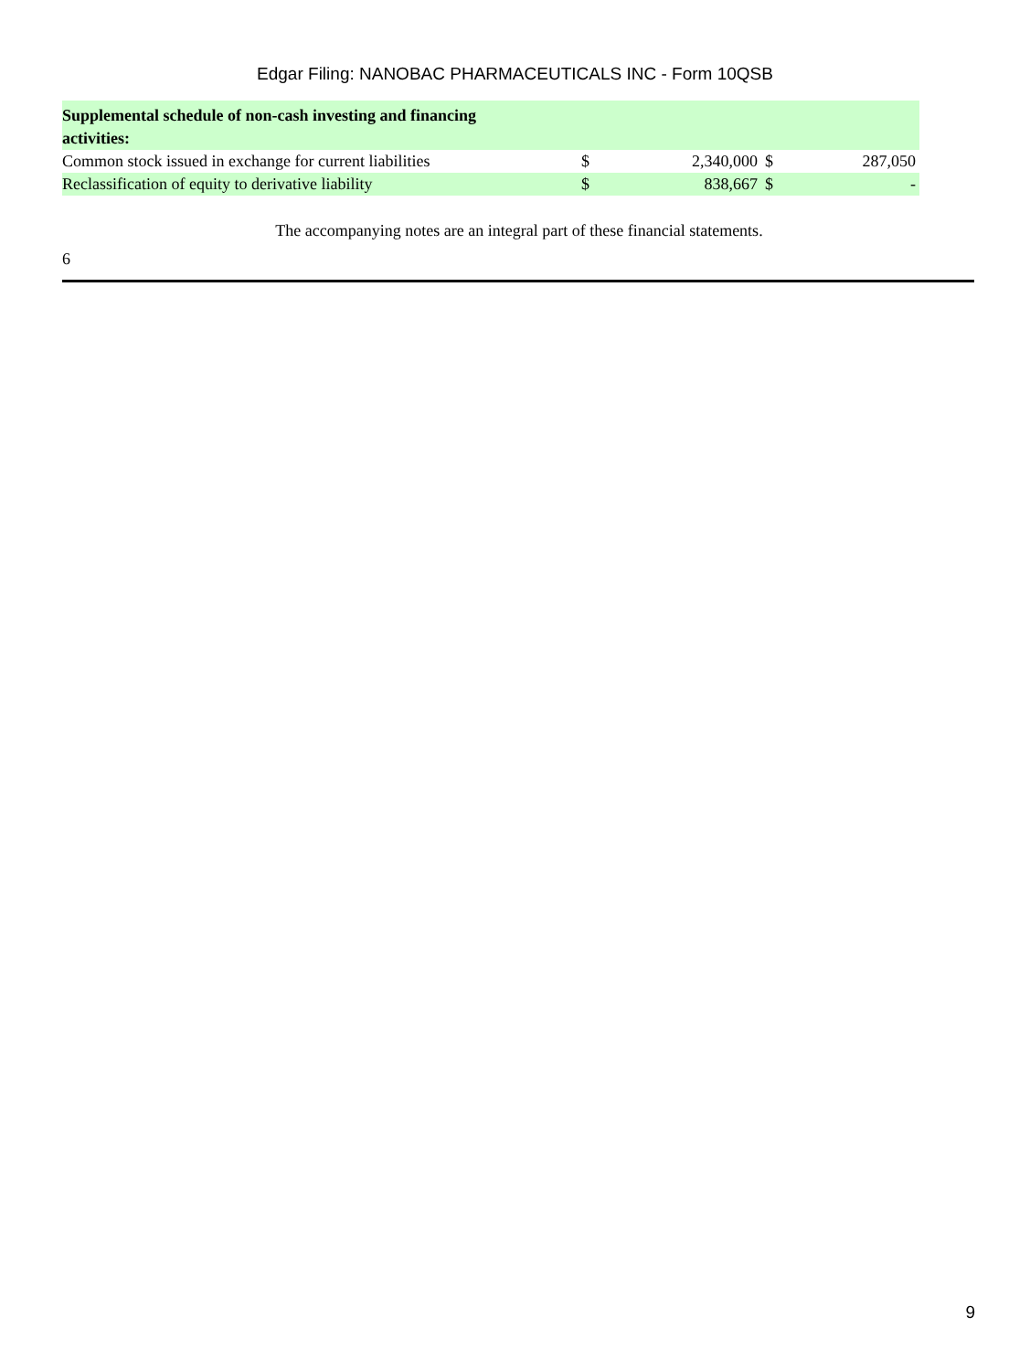Edgar Filing: NANOBAC PHARMACEUTICALS INC - Form 10QSB
| Supplemental schedule of non-cash investing and financing activities: | | | | |
| Common stock issued in exchange for current liabilities | $ | 2,340,000 | $ | 287,050 |
| Reclassification of equity to derivative liability | $ | 838,667 | $ | - |
The accompanying notes are an integral part of these financial statements.
6
9